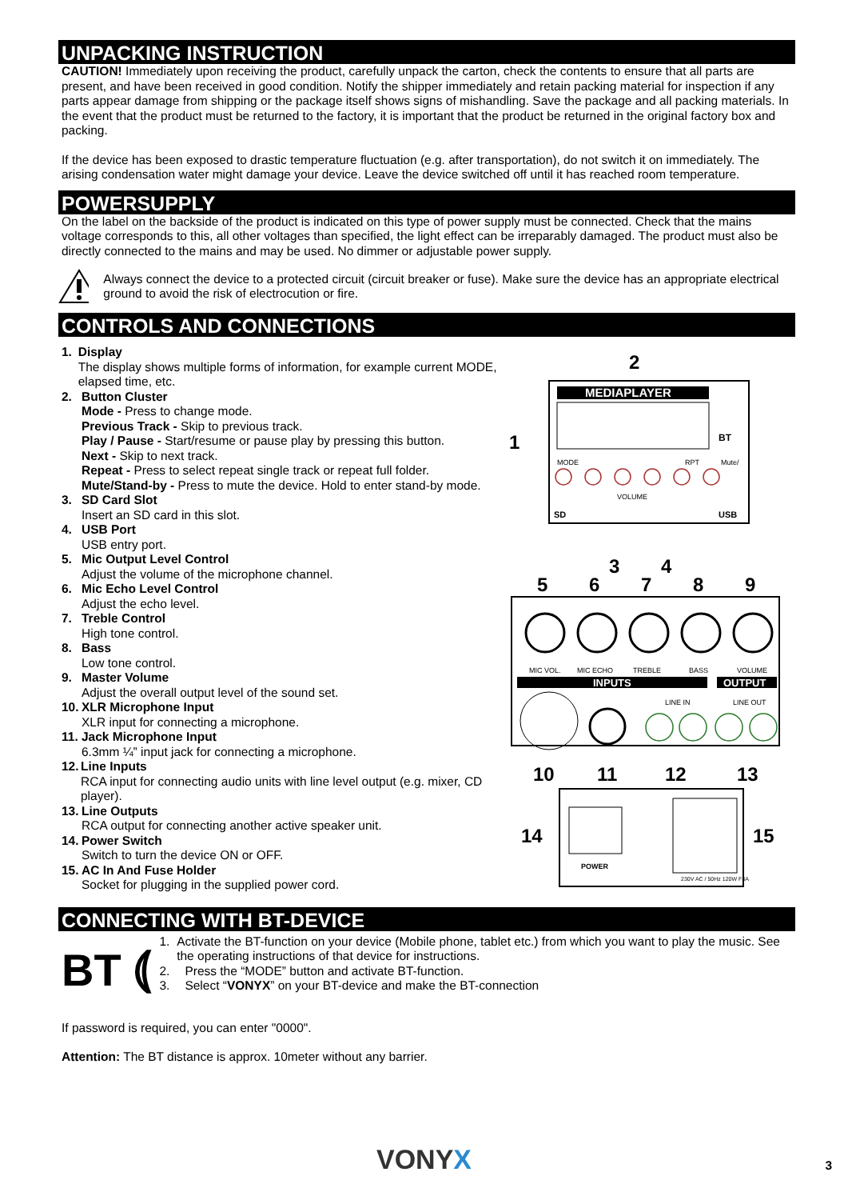UNPACKING INSTRUCTION
CAUTION! Immediately upon receiving the product, carefully unpack the carton, check the contents to ensure that all parts are present, and have been received in good condition. Notify the shipper immediately and retain packing material for inspection if any parts appear damage from shipping or the package itself shows signs of mishandling. Save the package and all packing materials. In the event that the product must be returned to the factory, it is important that the product be returned in the original factory box and packing.
If the device has been exposed to drastic temperature fluctuation (e.g. after transportation), do not switch it on immediately. The arising condensation water might damage your device. Leave the device switched off until it has reached room temperature.
POWERSUPPLY
On the label on the backside of the product is indicated on this type of power supply must be connected. Check that the mains voltage corresponds to this, all other voltages than specified, the light effect can be irreparably damaged. The product must also be directly connected to the mains and may be used. No dimmer or adjustable power supply.
Always connect the device to a protected circuit (circuit breaker or fuse). Make sure the device has an appropriate electrical ground to avoid the risk of electrocution or fire.
CONTROLS AND CONNECTIONS
1. Display
The display shows multiple forms of information, for example current MODE, elapsed time, etc.
2. Button Cluster
Mode - Press to change mode.
Previous Track - Skip to previous track.
Play / Pause - Start/resume or pause play by pressing this button.
Next - Skip to next track.
Repeat - Press to select repeat single track or repeat full folder.
Mute/Stand-by - Press to mute the device. Hold to enter stand-by mode.
3. SD Card Slot
Insert an SD card in this slot.
4. USB Port
USB entry port.
5. Mic Output Level Control
Adjust the volume of the microphone channel.
6. Mic Echo Level Control
Adjust the echo level.
7. Treble Control
High tone control.
8. Bass
Low tone control.
9. Master Volume
Adjust the overall output level of the sound set.
10.
XLR Microphone Input
XLR input for connecting a microphone.
11.
Jack Microphone Input
6.3mm ¼” input jack for connecting a microphone.
12.
Line Inputs
RCA input for connecting audio units with line level output (e.g. mixer, CD player).
13.
Line Outputs
RCA output for connecting another active speaker unit.
14.
Power Switch
Switch to turn the device ON or OFF.
15.
AC In And Fuse Holder
Socket for plugging in the supplied power cord.
MEDIAPLAYER
MODE
RPT
Mute/
VOLUME
SD
USB
BT
MIC VOL.
MIC ECHO
TREBLE
BASS
VOLUME
INPUTS
OUTPUT
LINE IN
LINE OUT
POWER
230V AC / 50Hz 120W F3A
2
1
3
4
5
6
7
8
9
10
11
12
13
14
15
CONNECTING WITH BT-DEVICE
BT ⦅
1. Activate the BT-function on your device (Mobile phone, tablet etc.) from which you want to play the music. See the operating instructions of that device for instructions.
2. Press the “MODE” button and activate BT-function.
3. Select “VONYX” on your BT-device and make the BT-connection
If password is required, you can enter "0000".
Attention: The BT distance is approx. 10meter without any barrier.
VONYX 3